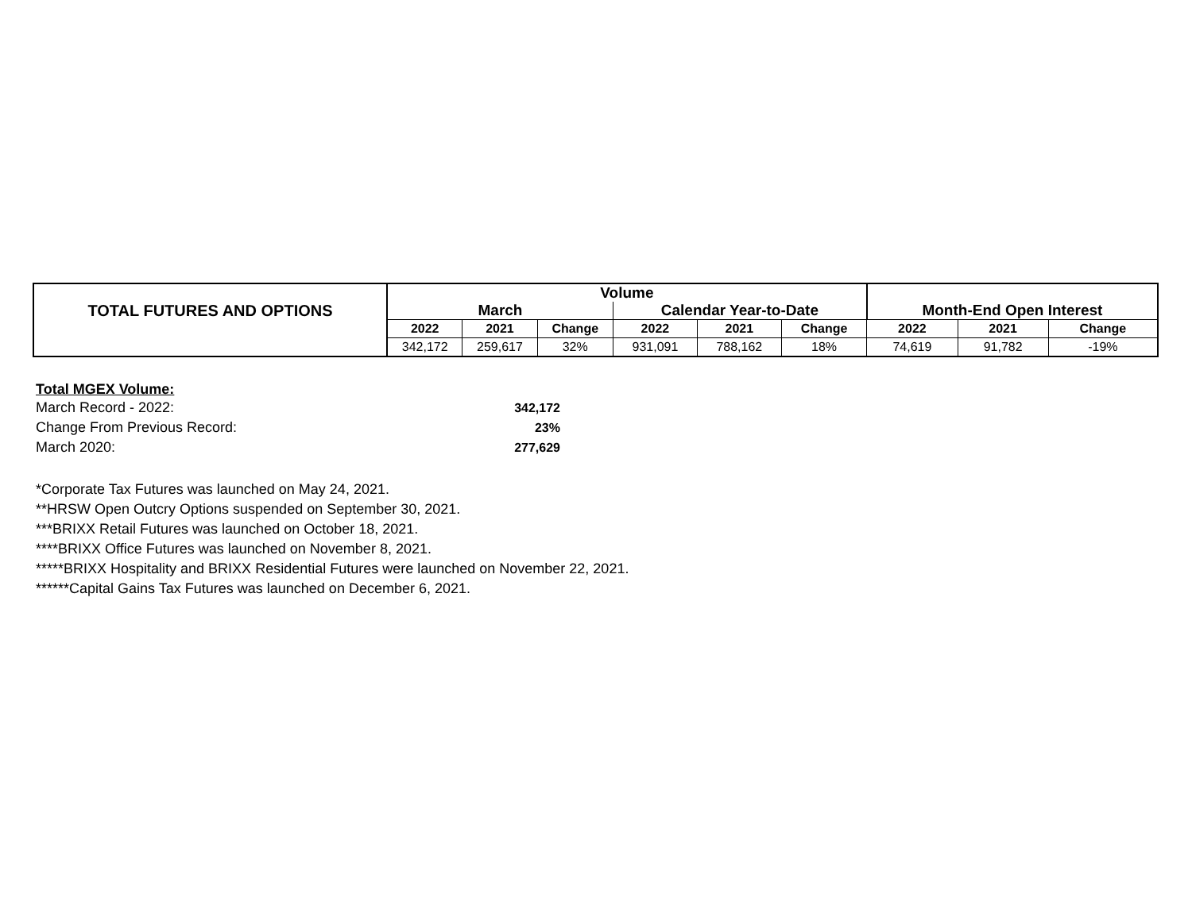| TOTAL FUTURES AND OPTIONS | Volume | | | | | | | | |
| | March | | | Calendar Year-to-Date | | | Month-End Open Interest | | |
| | 2022 | 2021 | Change | 2022 | 2021 | Change | 2022 | 2021 | Change |
| | 342,172 | 259,617 | 32% | 931,091 | 788,162 | 18% | 74,619 | 91,782 | -19% |
Total MGEX Volume:
| March Record - 2022: | 342,172 |
| Change From Previous Record: | 23% |
| March 2020: | 277,629 |
*Corporate Tax Futures was launched on May 24, 2021.
**HRSW Open Outcry Options suspended on September 30, 2021.
***BRIXX Retail Futures was launched on October 18, 2021.
****BRIXX Office Futures was launched on November 8, 2021.
*****BRIXX Hospitality and BRIXX Residential Futures were launched on November 22, 2021.
******Capital Gains Tax Futures was launched on December 6, 2021.